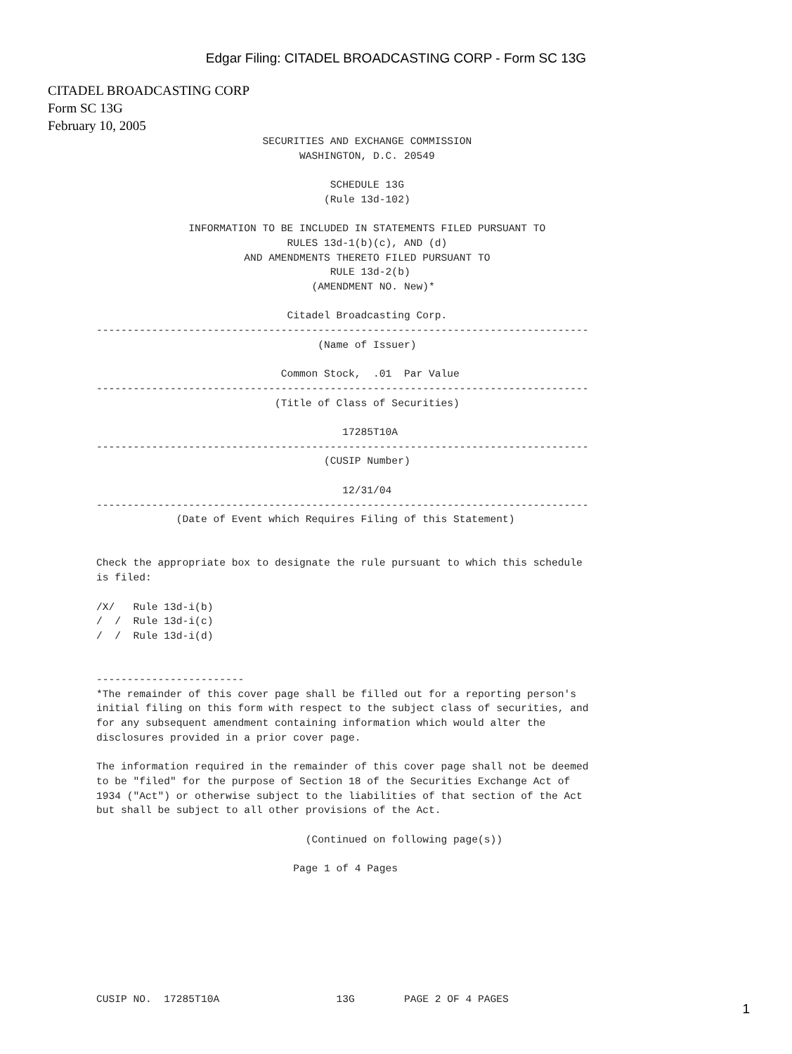Edgar Filing: CITADEL BROADCASTING CORP - Form SC 13G
CITADEL BROADCASTING CORP
Form SC 13G
February 10, 2005
                           SECURITIES AND EXCHANGE COMMISSION
                                 WASHINGTON, D.C. 20549

                                      SCHEDULE 13G
                                     (Rule 13d-102)

               INFORMATION TO BE INCLUDED IN STATEMENTS FILED PURSUANT TO
                               RULES 13d-1(b)(c), AND (d)
                        AND AMENDMENTS THERETO FILED PURSUANT TO
                                      RULE 13d-2(b)
                                   (AMENDMENT NO. New)*

                               Citadel Broadcasting Corp.
--------------------------------------------------------------------------------
                                    (Name of Issuer)

                              Common Stock,  .01  Par Value
--------------------------------------------------------------------------------
                             (Title of Class of Securities)

                                        17285T10A
--------------------------------------------------------------------------------
                                     (CUSIP Number)

                                        12/31/04
--------------------------------------------------------------------------------
             (Date of Event which Requires Filing of this Statement)


Check the appropriate box to designate the rule pursuant to which this schedule
is filed:

/X/   Rule 13d-i(b)
/  /  Rule 13d-i(c)
/  /  Rule 13d-i(d)


------------------------
*The remainder of this cover page shall be filled out for a reporting person's
initial filing on this form with respect to the subject class of securities, and
for any subsequent amendment containing information which would alter the
disclosures provided in a prior cover page.

The information required in the remainder of this cover page shall not be deemed
to be "filed" for the purpose of Section 18 of the Securities Exchange Act of
1934 ("Act") or otherwise subject to the liabilities of that section of the Act
but shall be subject to all other provisions of the Act.

                                  (Continued on following page(s))

                                Page 1 of 4 Pages








CUSIP NO.  17285T10A                   13G        PAGE 2 OF 4 PAGES
1